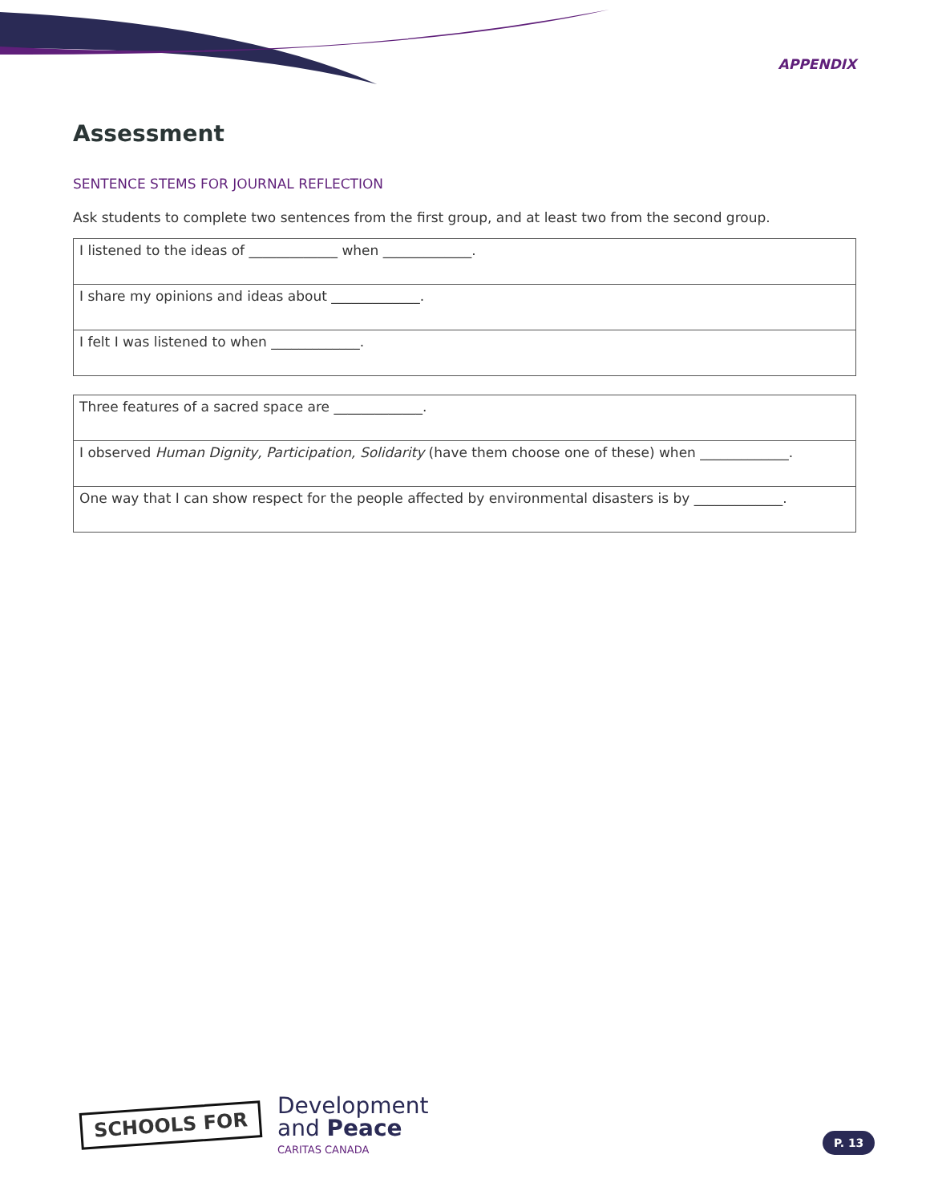APPENDIX
Assessment
SENTENCE STEMS FOR JOURNAL REFLECTION
Ask students to complete two sentences from the first group, and at least two from the second group.
| I listened to the ideas of _____________ when _____________. |
| I share my opinions and ideas about _____________. |
| I felt I was listened to when _____________. |
| Three features of a sacred space are _____________. |
| I observed Human Dignity, Participation, Solidarity (have them choose one of these) when _____________. |
| One way that I can show respect for the people affected by environmental disasters is by _____________. |
SCHOOLS FOR
Development
and Peace
CARITAS CANADA
P. 13